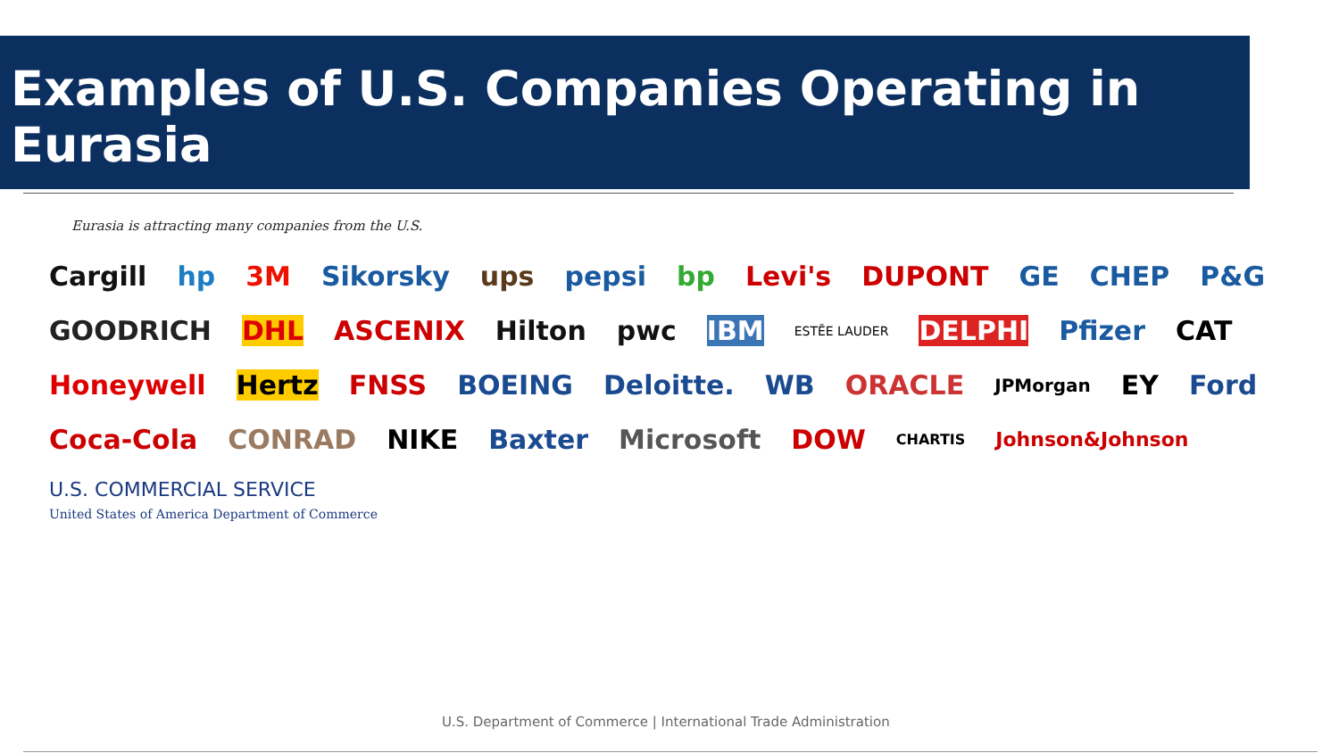Examples of U.S. Companies Operating in Eurasia
Eurasia is attracting many companies from the U.S.
Cargill hp 3M Sikorsky ups pepsi bp Levi's DUPONT GE CHEP P&G GOODRICH DHL ASCENIX Hilton pwc IBM ESTĒE LAUDER DELPHI Pfizer CAT Honeywell Hertz FNSS BOEING Deloitte. WB ORACLE JPMorgan EY Ford Coca-Cola CONRAD NIKE Baxter Microsoft DOW CHARTIS Johnson&Johnson U.S. COMMERCIAL SERVICE
United States of America Department of Commerce
U.S. Department of Commerce | International Trade Administration